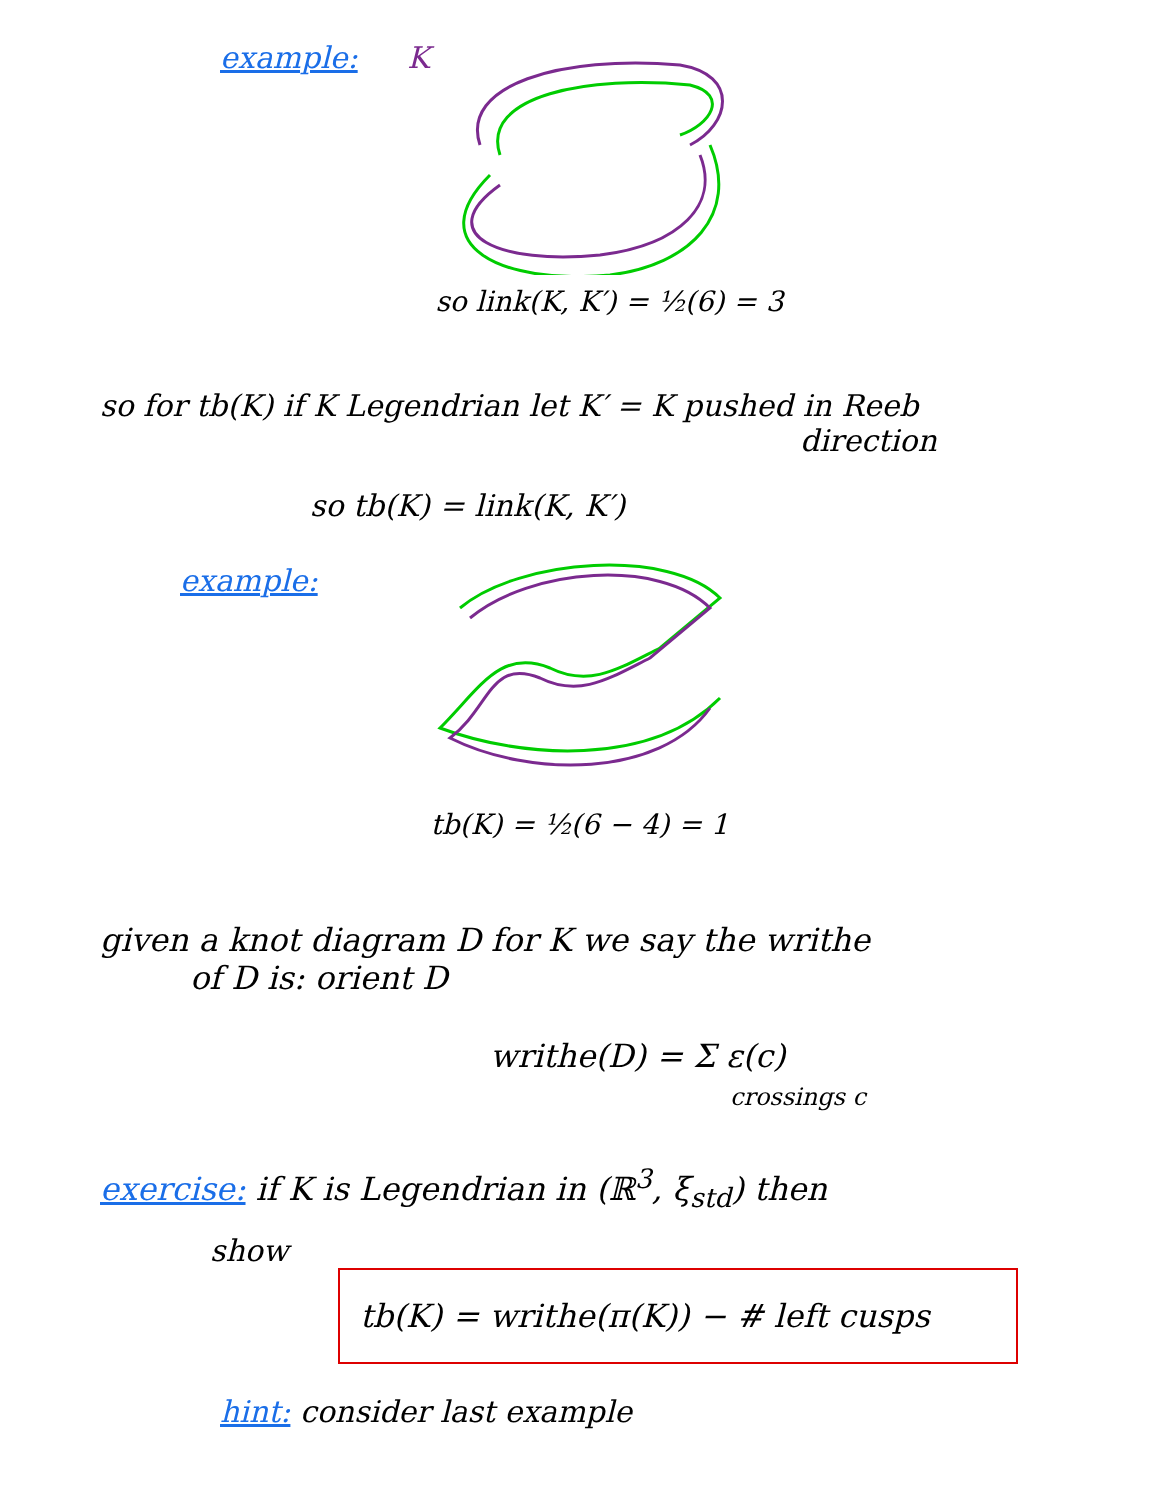example: K
so link(K, K′) = ½(6) = 3
so for tb(K) if K Legendrian let K′ = K pushed in Reeb
direction
so tb(K) = link(K, K′)
example:
tb(K) = ½(6 − 4) = 1
given a knot diagram D for K we say the writhe
of D is: orient D
writhe(D) = Σ ε(c)
crossings c
exercise: if K is Legendrian in (ℝ<sup>3</sup>, ξ<sub>std</sub>) then
show
tb(K) = writhe(π(K)) − # left cusps
hint: consider last example